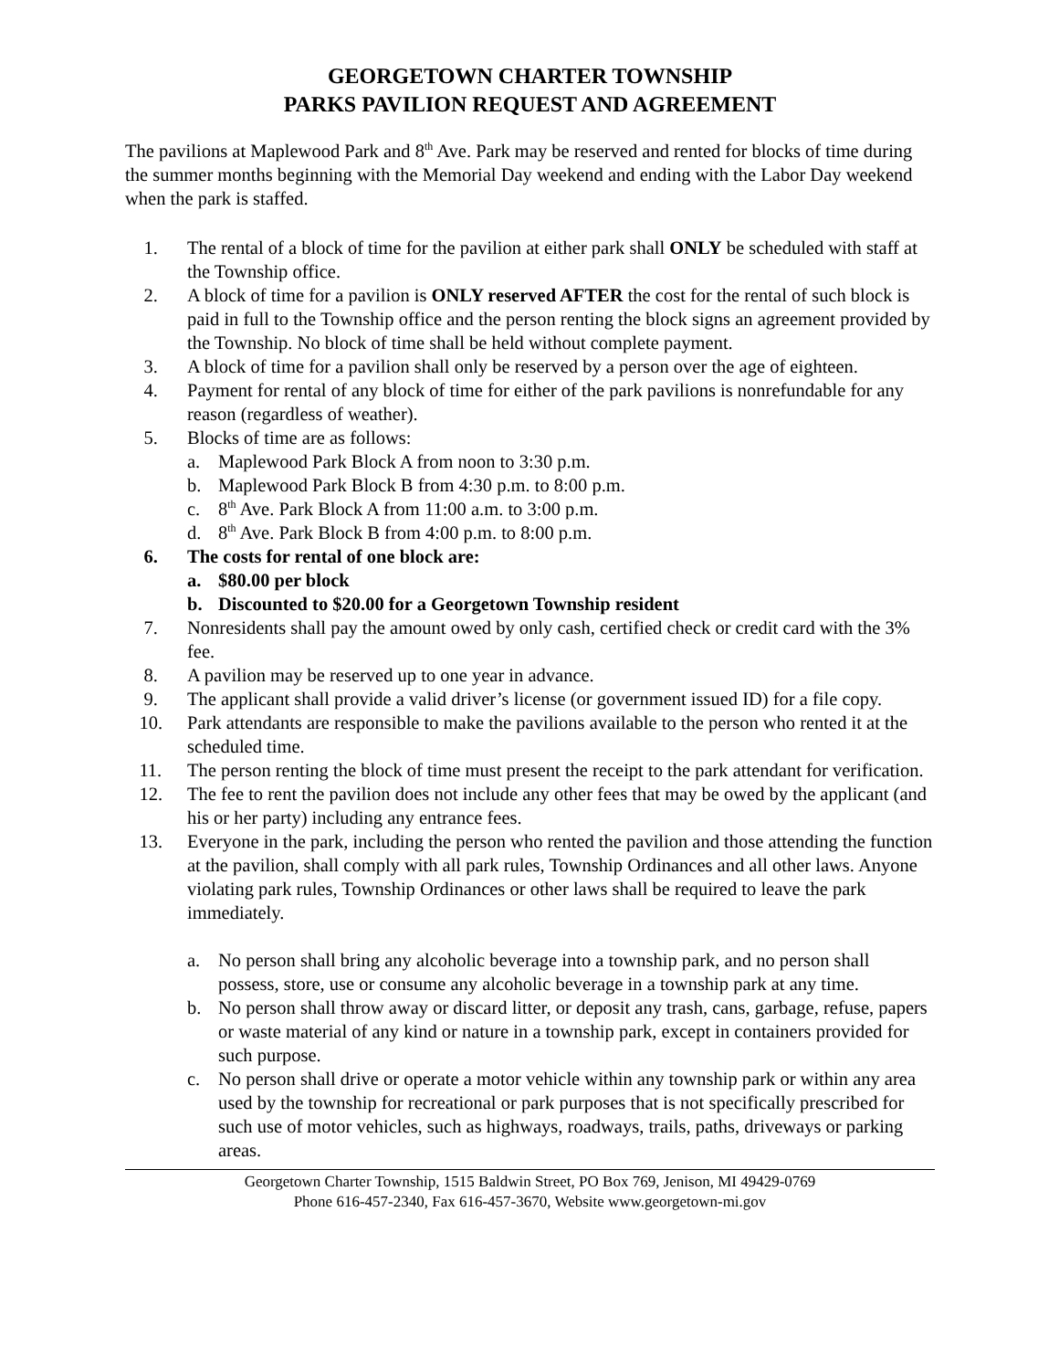GEORGETOWN CHARTER TOWNSHIP
PARKS PAVILION REQUEST AND AGREEMENT
The pavilions at Maplewood Park and 8<sup>th</sup> Ave. Park may be reserved and rented for blocks of time during the summer months beginning with the Memorial Day weekend and ending with the Labor Day weekend when the park is staffed.
1. The rental of a block of time for the pavilion at either park shall ONLY be scheduled with staff at the Township office.
2. A block of time for a pavilion is ONLY reserved AFTER the cost for the rental of such block is paid in full to the Township office and the person renting the block signs an agreement provided by the Township. No block of time shall be held without complete payment.
3. A block of time for a pavilion shall only be reserved by a person over the age of eighteen.
4. Payment for rental of any block of time for either of the park pavilions is nonrefundable for any reason (regardless of weather).
5. Blocks of time are as follows:
a. Maplewood Park Block A from noon to 3:30 p.m.
b. Maplewood Park Block B from 4:30 p.m. to 8:00 p.m.
c. 8<sup>th</sup> Ave. Park Block A from 11:00 a.m. to 3:00 p.m.
d. 8<sup>th</sup> Ave. Park Block B from 4:00 p.m. to 8:00 p.m.
6. The costs for rental of one block are:
a. $80.00 per block
b. Discounted to $20.00 for a Georgetown Township resident
7. Nonresidents shall pay the amount owed by only cash, certified check or credit card with the 3% fee.
8. A pavilion may be reserved up to one year in advance.
9. The applicant shall provide a valid driver’s license (or government issued ID) for a file copy.
10. Park attendants are responsible to make the pavilions available to the person who rented it at the scheduled time.
11. The person renting the block of time must present the receipt to the park attendant for verification.
12. The fee to rent the pavilion does not include any other fees that may be owed by the applicant (and his or her party) including any entrance fees.
13. Everyone in the park, including the person who rented the pavilion and those attending the function at the pavilion, shall comply with all park rules, Township Ordinances and all other laws. Anyone violating park rules, Township Ordinances or other laws shall be required to leave the park immediately.
a. No person shall bring any alcoholic beverage into a township park, and no person shall possess, store, use or consume any alcoholic beverage in a township park at any time.
b. No person shall throw away or discard litter, or deposit any trash, cans, garbage, refuse, papers or waste material of any kind or nature in a township park, except in containers provided for such purpose.
c. No person shall drive or operate a motor vehicle within any township park or within any area used by the township for recreational or park purposes that is not specifically prescribed for such use of motor vehicles, such as highways, roadways, trails, paths, driveways or parking areas.
Georgetown Charter Township, 1515 Baldwin Street, PO Box 769, Jenison, MI 49429-0769
Phone 616-457-2340, Fax 616-457-3670, Website www.georgetown-mi.gov